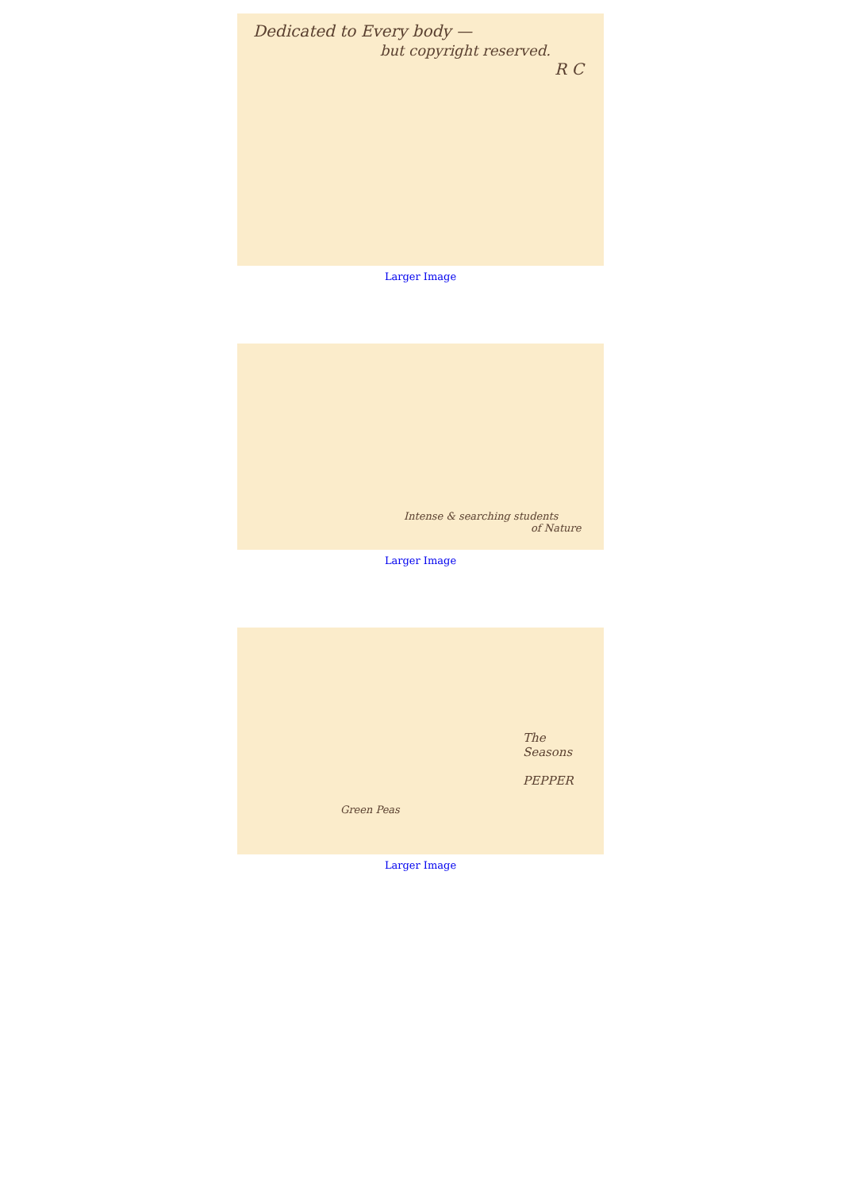Dedicated to Every body —
but copyright reserved.
R C
Larger Image
Intense & searching students
of Nature
Larger Image
The Seasons
PEPPER
Green Peas
Larger Image